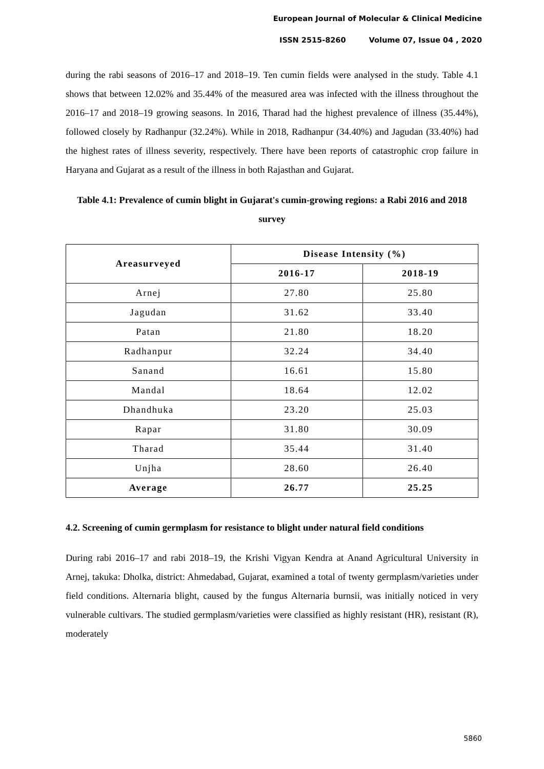European Journal of Molecular & Clinical Medicine
ISSN 2515-8260 Volume 07, Issue 04 , 2020
during the rabi seasons of 2016–17 and 2018–19. Ten cumin fields were analysed in the study. Table 4.1 shows that between 12.02% and 35.44% of the measured area was infected with the illness throughout the 2016–17 and 2018–19 growing seasons. In 2016, Tharad had the highest prevalence of illness (35.44%), followed closely by Radhanpur (32.24%). While in 2018, Radhanpur (34.40%) and Jagudan (33.40%) had the highest rates of illness severity, respectively. There have been reports of catastrophic crop failure in Haryana and Gujarat as a result of the illness in both Rajasthan and Gujarat.
Table 4.1: Prevalence of cumin blight in Gujarat's cumin-growing regions: a Rabi 2016 and 2018 survey
| Areasurveyed | Disease Intensity (%) | |
| --- | --- | --- |
| | 2016-17 | 2018-19 |
| Arnej | 27.80 | 25.80 |
| Jagudan | 31.62 | 33.40 |
| Patan | 21.80 | 18.20 |
| Radhanpur | 32.24 | 34.40 |
| Sanand | 16.61 | 15.80 |
| Mandal | 18.64 | 12.02 |
| Dhandhuka | 23.20 | 25.03 |
| Rapar | 31.80 | 30.09 |
| Tharad | 35.44 | 31.40 |
| Unjha | 28.60 | 26.40 |
| Average | 26.77 | 25.25 |
4.2. Screening of cumin germplasm for resistance to blight under natural field conditions
During rabi 2016–17 and rabi 2018–19, the Krishi Vigyan Kendra at Anand Agricultural University in Arnej, takuka: Dholka, district: Ahmedabad, Gujarat, examined a total of twenty germplasm/varieties under field conditions. Alternaria blight, caused by the fungus Alternaria burnsii, was initially noticed in very vulnerable cultivars. The studied germplasm/varieties were classified as highly resistant (HR), resistant (R), moderately
5860